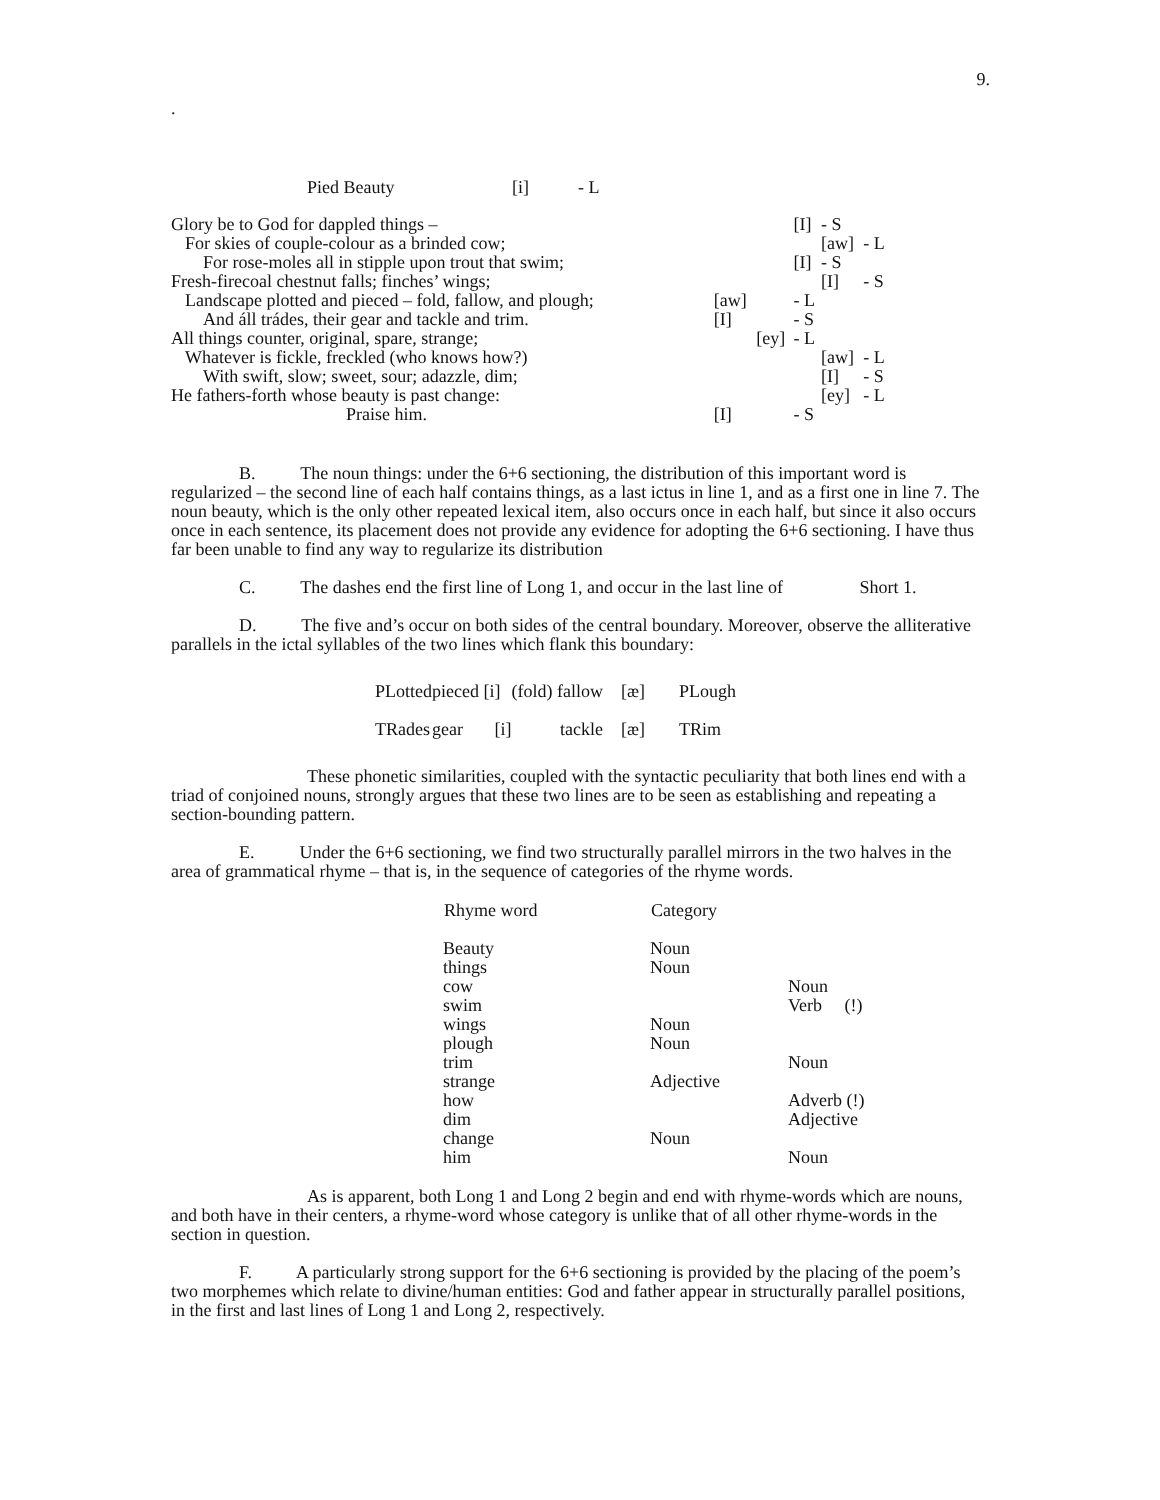9.
.
| Pied Beauty | [i] | - L |
| Glory be to God for dappled things – | | | [I] | - S | |
| For skies of couple-colour as a brinded cow; | | | | [aw] | - L |
| For rose-moles all in stipple upon trout that swim; | | | [I] | - S | |
| Fresh-firecoal chestnut falls; finches’ wings; | | | | [I] | - S |
| Landscape plotted and pieced – fold, fallow, and plough; | [aw] | | - L | | |
| And áll trádes, their gear and tackle and trim. | [I] | | - S | | |
| All things counter, original, spare, strange; | | [ey] | - L | | |
| Whatever is fickle, freckled (who knows how?) | | | | [aw] | - L |
| With swift, slow; sweet, sour; adazzle, dim; | | | | [I] | - S |
| He fathers-forth whose beauty is past change: | | | | [ey] | - L |
| Praise him. | [I] | | - S | | |
B. The noun things: under the 6+6 sectioning, the distribution of this important word is regularized – the second line of each half contains things, as a last ictus in line 1, and as a first one in line 7. The noun beauty, which is the only other repeated lexical item, also occurs once in each half, but since it also occurs once in each sentence, its placement does not provide any evidence for adopting the 6+6 sectioning. I have thus far been unable to find any way to regularize its distribution
C. The dashes end the first line of Long 1, and occur in the last line of Short 1.
D. The five and’s occur on both sides of the central boundary. Moreover, observe the alliterative parallels in the ictal syllables of the two lines which flank this boundary:
| PLotted | pieced [i] | (fold) fallow | [æ] | PLough |
| TRades | gear [i] | tackle | [æ] | TRim |
These phonetic similarities, coupled with the syntactic peculiarity that both lines end with a triad of conjoined nouns, strongly argues that these two lines are to be seen as establishing and repeating a section-bounding pattern.
E. Under the 6+6 sectioning, we find two structurally parallel mirrors in the two halves in the area of grammatical rhyme – that is, in the sequence of categories of the rhyme words.
| Rhyme word | Category | |
| --- | --- | --- |
| Beauty | Noun | |
| things | Noun | |
| cow | | Noun |
| swim | | Verb (!) |
| wings | Noun | |
| plough | Noun | |
| trim | | Noun |
| strange | Adjective | |
| how | | Adverb (!) |
| dim | | Adjective |
| change | Noun | |
| him | | Noun |
As is apparent, both Long 1 and Long 2 begin and end with rhyme-words which are nouns, and both have in their centers, a rhyme-word whose category is unlike that of all other rhyme-words in the section in question.
F. A particularly strong support for the 6+6 sectioning is provided by the placing of the poem’s two morphemes which relate to divine/human entities: God and father appear in structurally parallel positions, in the first and last lines of Long 1 and Long 2, respectively.